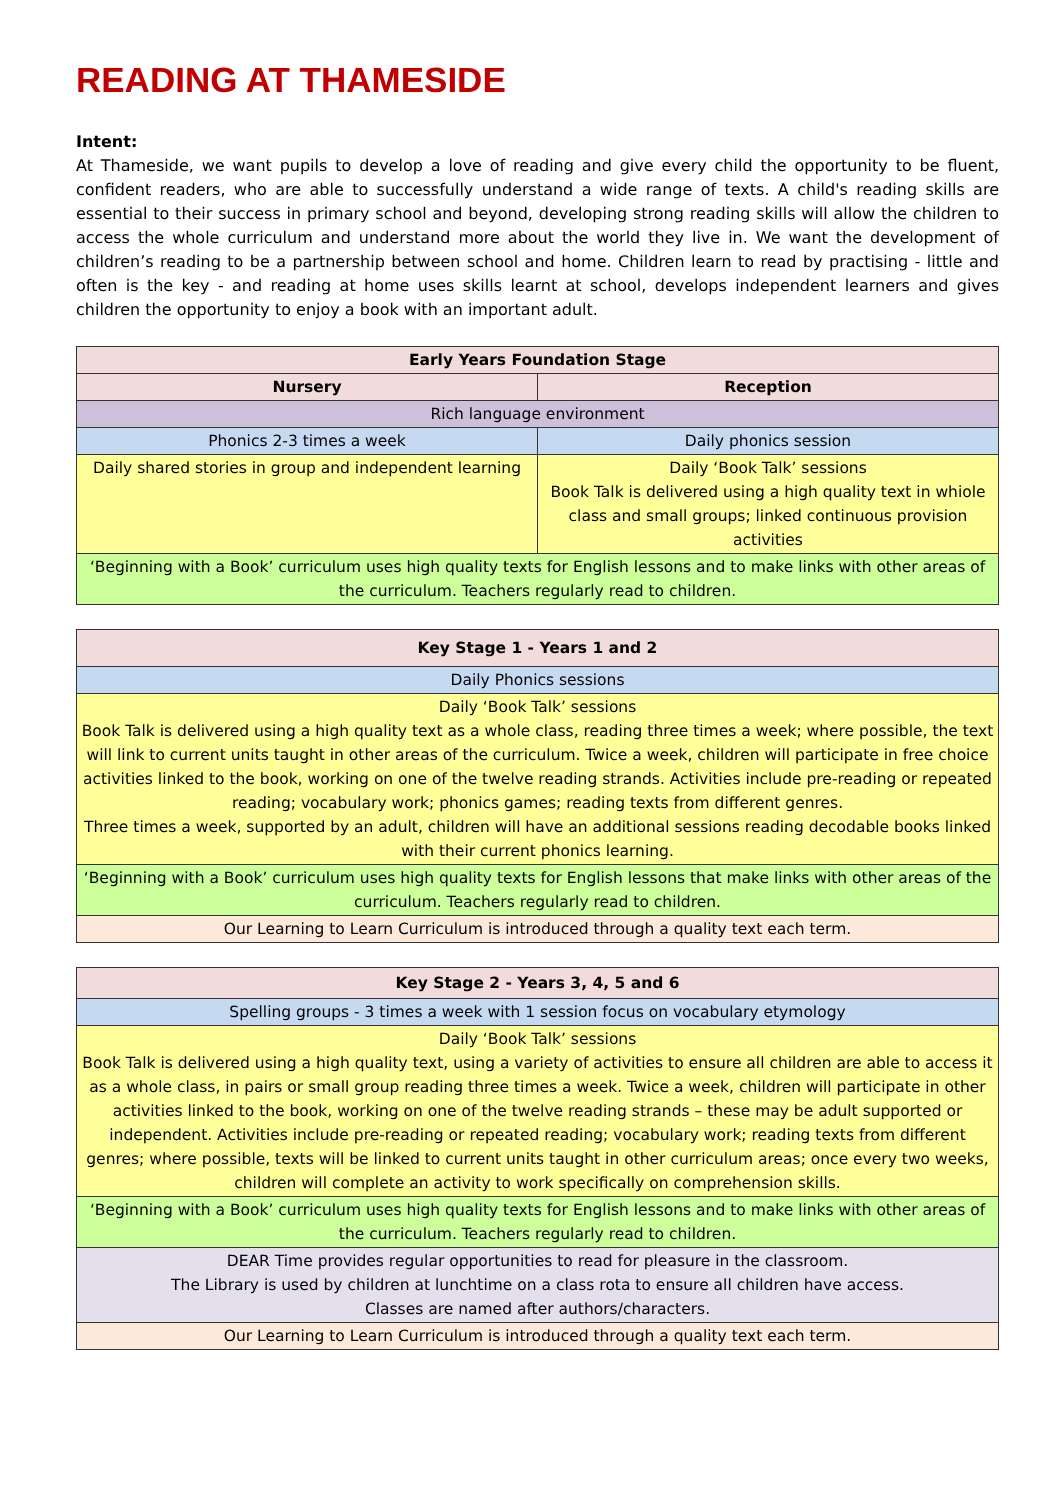READING AT THAMESIDE
Intent:
At Thameside, we want pupils to develop a love of reading and give every child the opportunity to be fluent, confident readers, who are able to successfully understand a wide range of texts. A child's reading skills are essential to their success in primary school and beyond, developing strong reading skills will allow the children to access the whole curriculum and understand more about the world they live in. We want the development of children’s reading to be a partnership between school and home. Children learn to read by practising - little and often is the key - and reading at home uses skills learnt at school, develops independent learners and gives children the opportunity to enjoy a book with an important adult.
| Early Years Foundation Stage | |
| --- | --- |
| Nursery | Reception |
| Rich language environment | |
| Phonics 2-3 times a week | Daily phonics session |
| Daily shared stories in group and independent learning | Daily ‘Book Talk’ sessions Book Talk is delivered using a high quality text in whiole class and small groups; linked continuous provision activities |
| ‘Beginning with a Book’ curriculum uses high quality texts for English lessons and to make links with other areas of the curriculum. Teachers regularly read to children. | |
| Key Stage 1 - Years 1 and 2 |
| --- |
| Daily Phonics sessions |
| Daily ‘Book Talk’ sessions Book Talk is delivered using a high quality text as a whole class, reading three times a week; where possible, the text will link to current units taught in other areas of the curriculum. Twice a week, children will participate in free choice activities linked to the book, working on one of the twelve reading strands. Activities include pre-reading or repeated reading; vocabulary work; phonics games; reading texts from different genres. Three times a week, supported by an adult, children will have an additional sessions reading decodable books linked with their current phonics learning. |
| ‘Beginning with a Book’ curriculum uses high quality texts for English lessons that make links with other areas of the curriculum. Teachers regularly read to children. |
| Our Learning to Learn Curriculum is introduced through a quality text each term. |
| Key Stage 2 - Years 3, 4, 5 and 6 |
| --- |
| Spelling groups - 3 times a week with 1 session focus on vocabulary etymology |
| Daily ‘Book Talk’ sessions Book Talk is delivered using a high quality text, using a variety of activities to ensure all children are able to access it as a whole class, in pairs or small group reading three times a week. Twice a week, children will participate in other activities linked to the book, working on one of the twelve reading strands – these may be adult supported or independent. Activities include pre-reading or repeated reading; vocabulary work; reading texts from different genres; where possible, texts will be linked to current units taught in other curriculum areas; once every two weeks, children will complete an activity to work specifically on comprehension skills. |
| ‘Beginning with a Book’ curriculum uses high quality texts for English lessons and to make links with other areas of the curriculum. Teachers regularly read to children. |
| DEAR Time provides regular opportunities to read for pleasure in the classroom. The Library is used by children at lunchtime on a class rota to ensure all children have access. Classes are named after authors/characters. |
| Our Learning to Learn Curriculum is introduced through a quality text each term. |